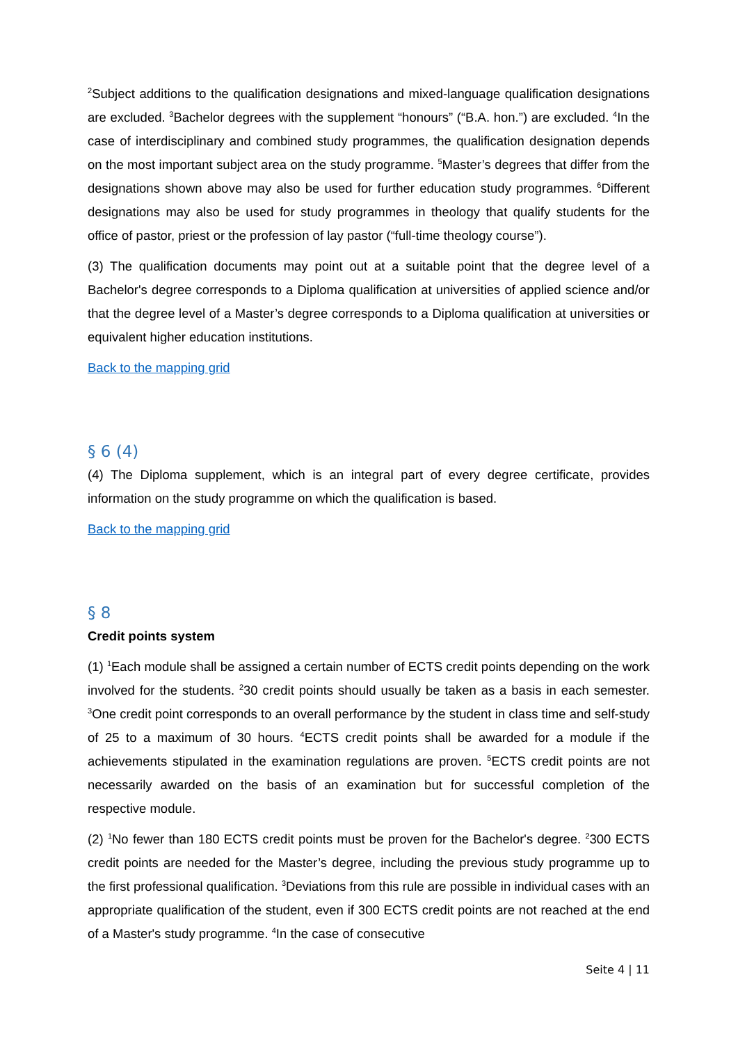<sup>2</sup> Subject additions to the qualification designations and mixed-language qualification designations are excluded. <sup>3</sup>Bachelor degrees with the supplement “honours” (“B.A. hon.”) are excluded. <sup>4</sup>In the case of interdisciplinary and combined study programmes, the qualification designation depends on the most important subject area on the study programme. <sup>5</sup>Master’s degrees that differ from the designations shown above may also be used for further education study programmes. <sup>6</sup>Different designations may also be used for study programmes in theology that qualify students for the office of pastor, priest or the profession of lay pastor (“full-time theology course”).
(3) The qualification documents may point out at a suitable point that the degree level of a Bachelor's degree corresponds to a Diploma qualification at universities of applied science and/or that the degree level of a Master’s degree corresponds to a Diploma qualification at universities or equivalent higher education institutions.
Back to the mapping grid
§ 6 (4)
(4) The Diploma supplement, which is an integral part of every degree certificate, provides information on the study programme on which the qualification is based.
Back to the mapping grid
§ 8
Credit points system
(1) <sup>1</sup>Each module shall be assigned a certain number of ECTS credit points depending on the work involved for the students. <sup>2</sup>30 credit points should usually be taken as a basis in each semester. <sup>3</sup>One credit point corresponds to an overall performance by the student in class time and self-study of 25 to a maximum of 30 hours. <sup>4</sup>ECTS credit points shall be awarded for a module if the achievements stipulated in the examination regulations are proven. <sup>5</sup>ECTS credit points are not necessarily awarded on the basis of an examination but for successful completion of the respective module.
(2) <sup>1</sup>No fewer than 180 ECTS credit points must be proven for the Bachelor's degree. <sup>2</sup>300 ECTS credit points are needed for the Master’s degree, including the previous study programme up to the first professional qualification. <sup>3</sup>Deviations from this rule are possible in individual cases with an appropriate qualification of the student, even if 300 ECTS credit points are not reached at the end of a Master's study programme. <sup>4</sup>In the case of consecutive
Seite 4 | 11